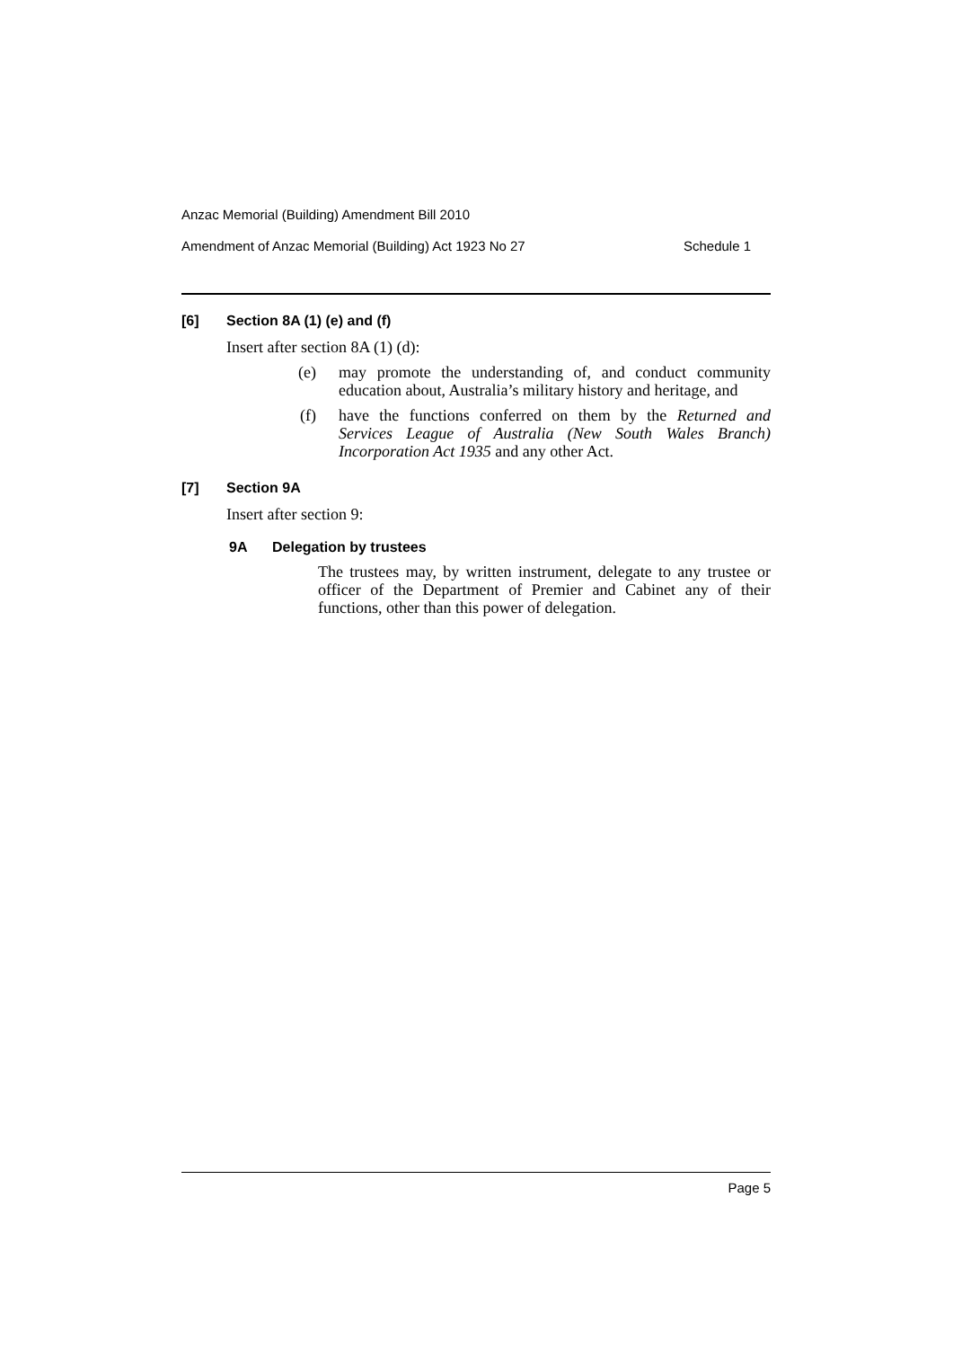Anzac Memorial (Building) Amendment Bill 2010
Amendment of Anzac Memorial (Building) Act 1923 No 27 Schedule 1
[6] Section 8A (1) (e) and (f)
Insert after section 8A (1) (d):
(e) may promote the understanding of, and conduct community education about, Australia’s military history and heritage, and
(f) have the functions conferred on them by the Returned and Services League of Australia (New South Wales Branch) Incorporation Act 1935 and any other Act.
[7] Section 9A
Insert after section 9:
9A Delegation by trustees
The trustees may, by written instrument, delegate to any trustee or officer of the Department of Premier and Cabinet any of their functions, other than this power of delegation.
Page 5